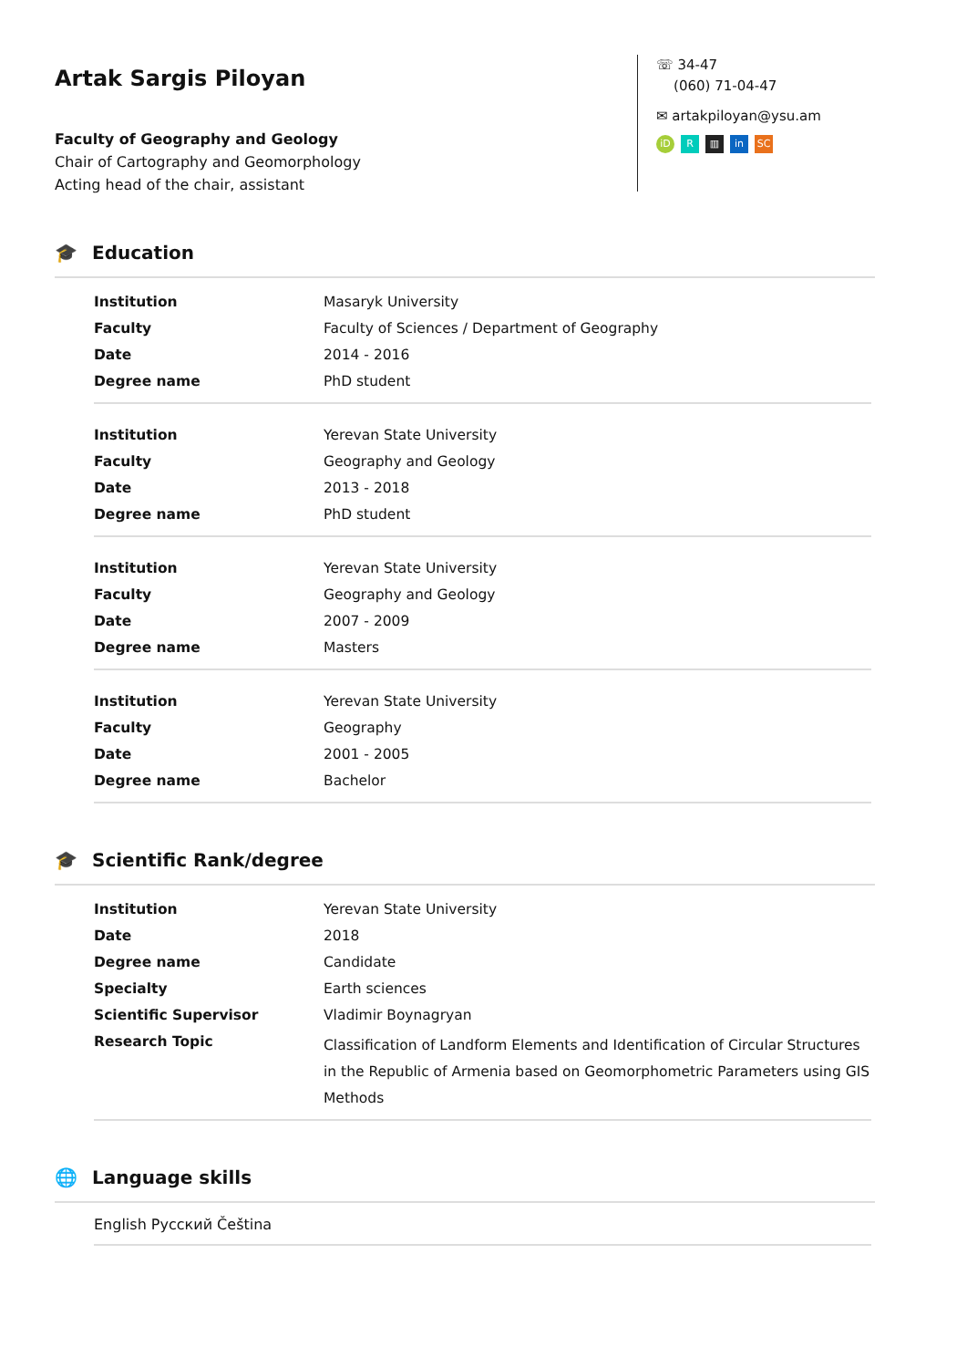Artak Sargis Piloyan
Faculty of Geography and Geology
Chair of Cartography and Geomorphology
Acting head of the chair, assistant
☏ 34-47
(060) 71-04-47
✉ artakpiloyan@ysu.am
iD R ▥ in SC
🎓 Education
| Institution | Masaryk University |
| Faculty | Faculty of Sciences / Department of Geography |
| Date | 2014 - 2016 |
| Degree name | PhD student |
| Institution | Yerevan State University |
| Faculty | Geography and Geology |
| Date | 2013 - 2018 |
| Degree name | PhD student |
| Institution | Yerevan State University |
| Faculty | Geography and Geology |
| Date | 2007 - 2009 |
| Degree name | Masters |
| Institution | Yerevan State University |
| Faculty | Geography |
| Date | 2001 - 2005 |
| Degree name | Bachelor |
🎓 Scientific Rank/degree
| Institution | Yerevan State University |
| Date | 2018 |
| Degree name | Candidate |
| Specialty | Earth sciences |
| Scientific Supervisor | Vladimir Boynagryan |
| Research Topic | Classification of Landform Elements and Identification of Circular Structures in the Republic of Armenia based on Geomorphometric Parameters using GIS Methods |
🌐 Language skills
English Русский Čeština